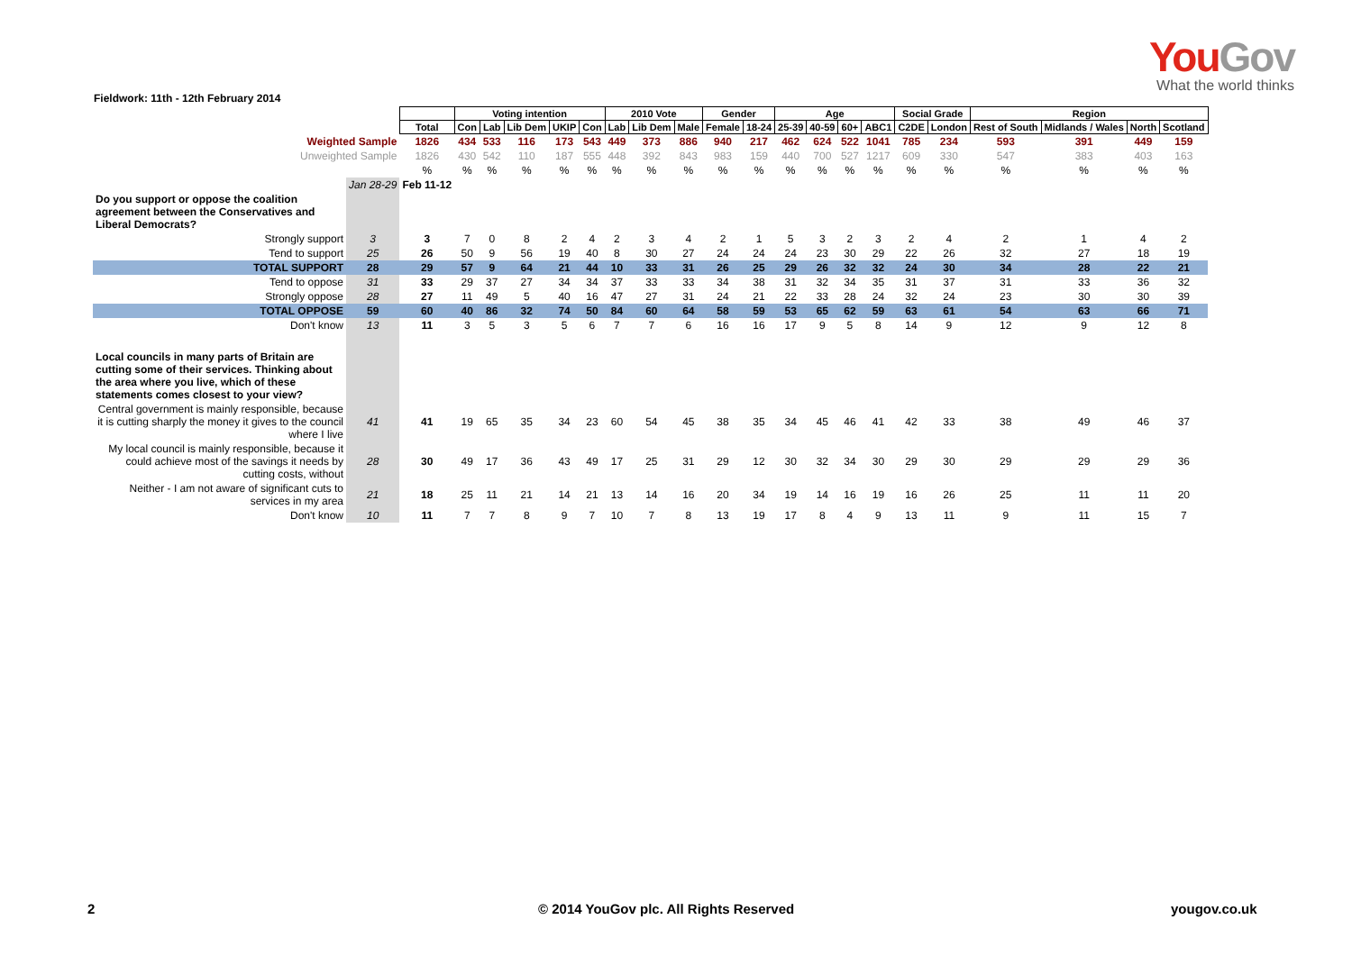YouGov
What the world thinks
Fieldwork: 11th - 12th February 2014
| | | | Voting intention | | | | | 2010 Vote | | | Gender | | Age | | | | Social Grade | | Region | | | |
| | | Total | Con | Lab | Lib Dem | UKIP | Con | Lab | Lib Dem | Male | Female | 18-24 | 25-39 | 40-59 | 60+ | ABC1 | C2DE | London | Rest of South | Midlands / Wales | North | Scotland |
| Weighted Sample | | 1826 | 434 | 533 | 116 | 173 | 543 | 449 | 373 | 886 | 940 | 217 | 462 | 624 | 522 | 1041 | 785 | 234 | 593 | 391 | 449 | 159 |
| Unweighted Sample | | 1826 | 430 | 542 | 110 | 187 | 555 | 448 | 392 | 843 | 983 | 159 | 440 | 700 | 527 | 1217 | 609 | 330 | 547 | 383 | 403 | 163 |
| | | % | % | % | % | % | % | % | % | % | % | % | % | % | % | % | % | % | % | % | % | % |
| | Jan 28-29 | Feb 11-12 | | | | | | | | | | | | | | | | | | | | |
| Do you support or oppose the coalition agreement between the Conservatives and Liberal Democrats? | | | | | | | | | | | | | | | | | | | | | | |
| Strongly support | 3 | 3 | 7 | 0 | 8 | 2 | 4 | 2 | 3 | 4 | 2 | 1 | 5 | 3 | 2 | 3 | 2 | 4 | 2 | 1 | 4 | 2 |
| Tend to support | 25 | 26 | 50 | 9 | 56 | 19 | 40 | 8 | 30 | 27 | 24 | 24 | 24 | 23 | 30 | 29 | 22 | 26 | 32 | 27 | 18 | 19 |
| TOTAL SUPPORT | 28 | 29 | 57 | 9 | 64 | 21 | 44 | 10 | 33 | 31 | 26 | 25 | 29 | 26 | 32 | 32 | 24 | 30 | 34 | 28 | 22 | 21 |
| Tend to oppose | 31 | 33 | 29 | 37 | 27 | 34 | 34 | 37 | 33 | 33 | 34 | 38 | 31 | 32 | 34 | 35 | 31 | 37 | 31 | 33 | 36 | 32 |
| Strongly oppose | 28 | 27 | 11 | 49 | 5 | 40 | 16 | 47 | 27 | 31 | 24 | 21 | 22 | 33 | 28 | 24 | 32 | 24 | 23 | 30 | 30 | 39 |
| TOTAL OPPOSE | 59 | 60 | 40 | 86 | 32 | 74 | 50 | 84 | 60 | 64 | 58 | 59 | 53 | 65 | 62 | 59 | 63 | 61 | 54 | 63 | 66 | 71 |
| Don't know | 13 | 11 | 3 | 5 | 3 | 5 | 6 | 7 | 7 | 6 | 16 | 16 | 17 | 9 | 5 | 8 | 14 | 9 | 12 | 9 | 12 | 8 |
| Local councils in many parts of Britain are cutting some of their services. Thinking about the area where you live, which of these statements comes closest to your view? | | | | | | | | | | | | | | | | | | | | | | |
| Central government is mainly responsible, because it is cutting sharply the money it gives to the council where I live | 41 | 41 | 19 | 65 | 35 | 34 | 23 | 60 | 54 | 45 | 38 | 35 | 34 | 45 | 46 | 41 | 42 | 33 | 38 | 49 | 46 | 37 |
| My local council is mainly responsible, because it could achieve most of the savings it needs by cutting costs, without | 28 | 30 | 49 | 17 | 36 | 43 | 49 | 17 | 25 | 31 | 29 | 12 | 30 | 32 | 34 | 30 | 29 | 30 | 29 | 29 | 29 | 36 |
| Neither - I am not aware of significant cuts to services in my area | 21 | 18 | 25 | 11 | 21 | 14 | 21 | 13 | 14 | 16 | 20 | 34 | 19 | 14 | 16 | 19 | 16 | 26 | 25 | 11 | 11 | 20 |
| Don't know | 10 | 11 | 7 | 7 | 8 | 9 | 7 | 10 | 7 | 8 | 13 | 19 | 17 | 8 | 4 | 9 | 13 | 11 | 9 | 11 | 15 | 7 |
2 © 2014 YouGov plc. All Rights Reserved yougov.co.uk